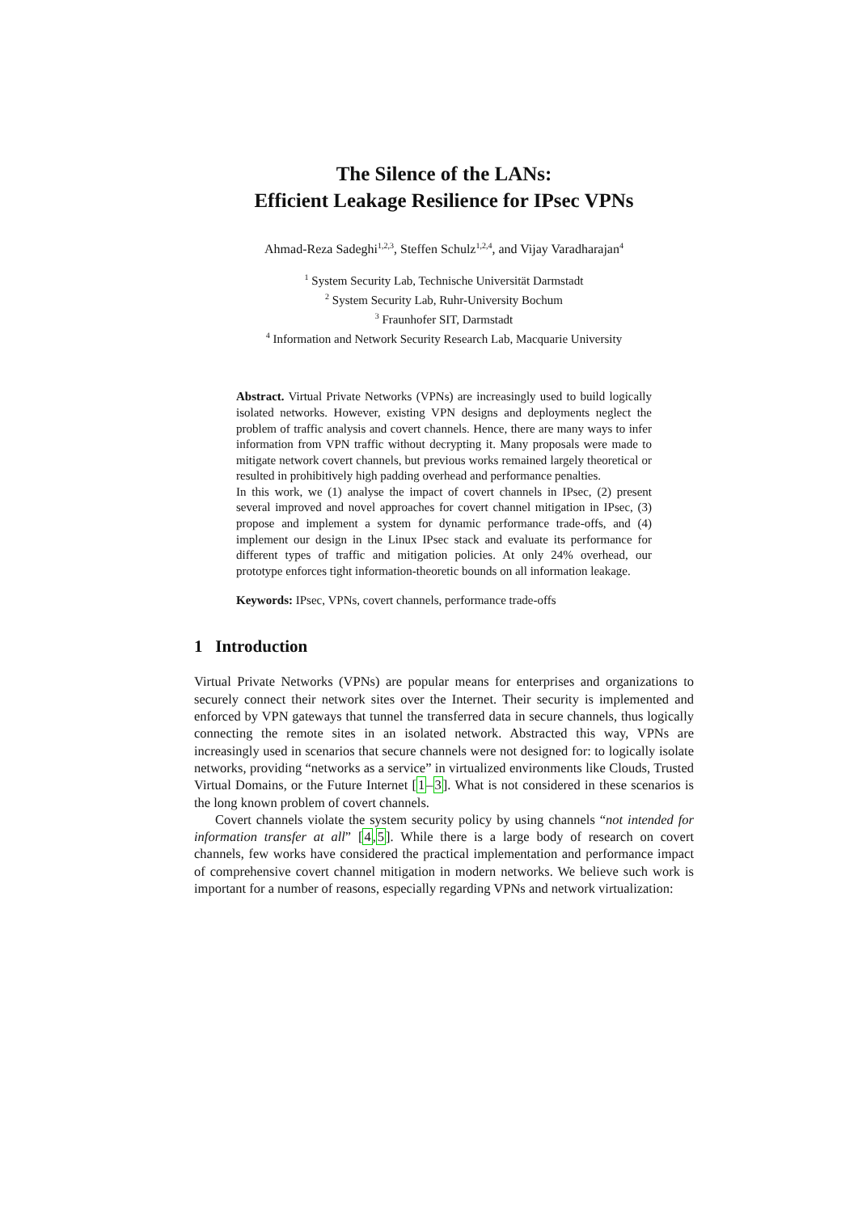The Silence of the LANs:
Efficient Leakage Resilience for IPsec VPNs
Ahmad-Reza Sadeghi<sup>1,2,3</sup>, Steffen Schulz<sup>1,2,4</sup>, and Vijay Varadharajan<sup>4</sup>
<sup>1</sup> System Security Lab, Technische Universität Darmstadt
<sup>2</sup> System Security Lab, Ruhr-University Bochum
<sup>3</sup> Fraunhofer SIT, Darmstadt
<sup>4</sup> Information and Network Security Research Lab, Macquarie University
Abstract. Virtual Private Networks (VPNs) are increasingly used to build logically isolated networks. However, existing VPN designs and deployments neglect the problem of traffic analysis and covert channels. Hence, there are many ways to infer information from VPN traffic without decrypting it. Many proposals were made to mitigate network covert channels, but previous works remained largely theoretical or resulted in prohibitively high padding overhead and performance penalties.
In this work, we (1) analyse the impact of covert channels in IPsec, (2) present several improved and novel approaches for covert channel mitigation in IPsec, (3) propose and implement a system for dynamic performance trade-offs, and (4) implement our design in the Linux IPsec stack and evaluate its performance for different types of traffic and mitigation policies. At only 24% overhead, our prototype enforces tight information-theoretic bounds on all information leakage.
Keywords: IPsec, VPNs, covert channels, performance trade-offs
1 Introduction
Virtual Private Networks (VPNs) are popular means for enterprises and organizations to securely connect their network sites over the Internet. Their security is implemented and enforced by VPN gateways that tunnel the transferred data in secure channels, thus logically connecting the remote sites in an isolated network. Abstracted this way, VPNs are increasingly used in scenarios that secure channels were not designed for: to logically isolate networks, providing “networks as a service” in virtualized environments like Clouds, Trusted Virtual Domains, or the Future Internet [1–3]. What is not considered in these scenarios is the long known problem of covert channels.
Covert channels violate the system security policy by using channels “not intended for information transfer at all” [4,5]. While there is a large body of research on covert channels, few works have considered the practical implementation and performance impact of comprehensive covert channel mitigation in modern networks. We believe such work is important for a number of reasons, especially regarding VPNs and network virtualization: